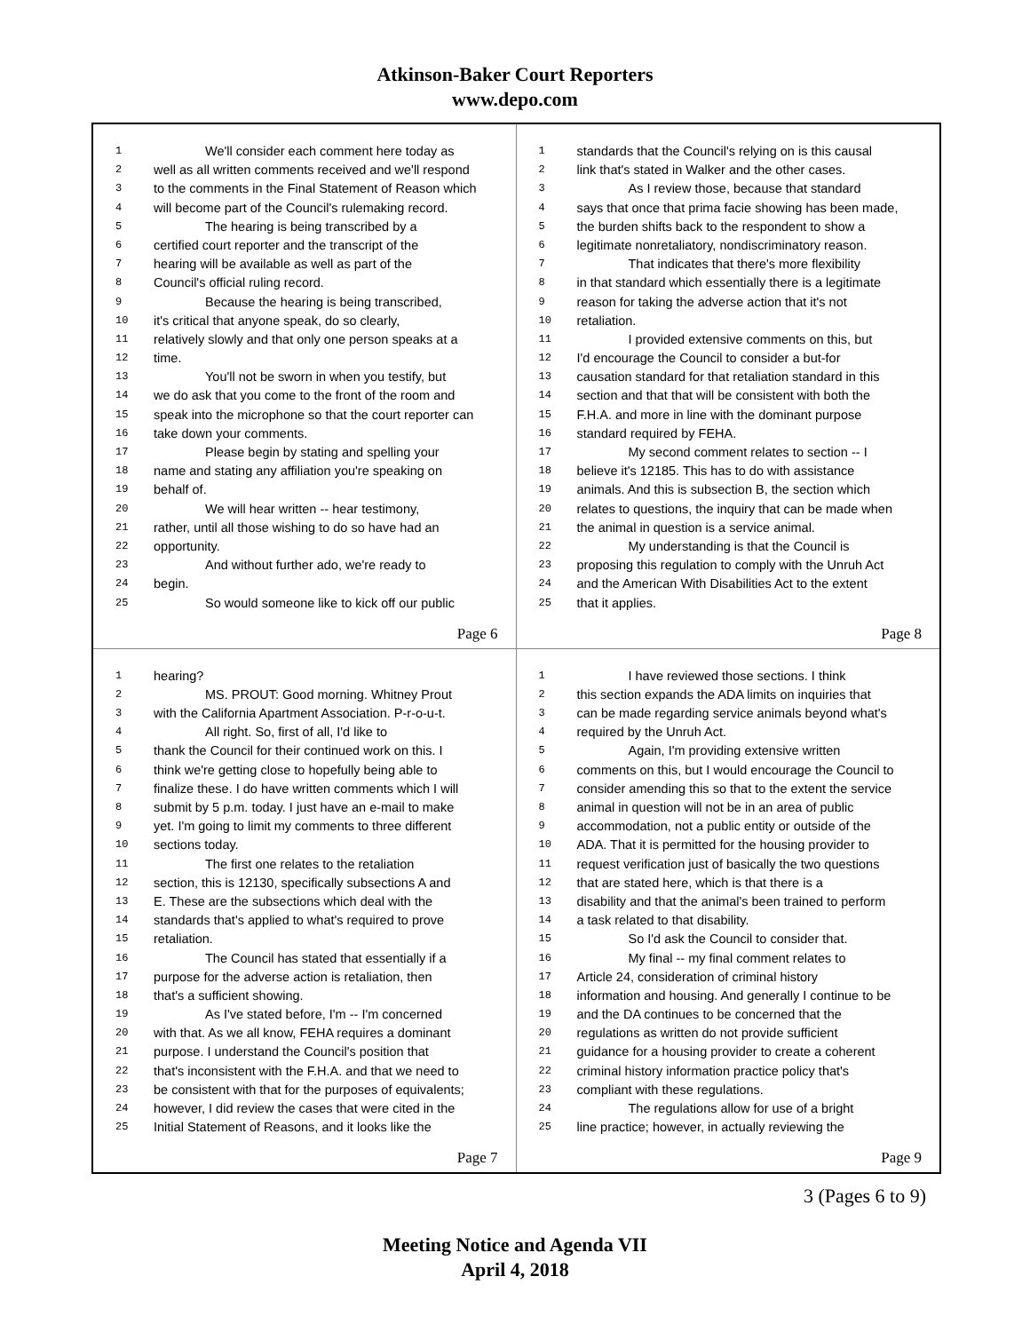Atkinson-Baker Court Reporters
www.depo.com
1 We'll consider each comment here today as
2 well as all written comments received and we'll respond
3 to the comments in the Final Statement of Reason which
4 will become part of the Council's rulemaking record.
5 The hearing is being transcribed by a
6 certified court reporter and the transcript of the
7 hearing will be available as well as part of the
8 Council's official ruling record.
9 Because the hearing is being transcribed,
10 it's critical that anyone speak, do so clearly,
11 relatively slowly and that only one person speaks at a
12 time.
13 You'll not be sworn in when you testify, but
14 we do ask that you come to the front of the room and
15 speak into the microphone so that the court reporter can
16 take down your comments.
17 Please begin by stating and spelling your
18 name and stating any affiliation you're speaking on
19 behalf of.
20 We will hear written -- hear testimony,
21 rather, until all those wishing to do so have had an
22 opportunity.
23 And without further ado, we're ready to
24 begin.
25 So would someone like to kick off our public
Page 6
1 standards that the Council's relying on is this causal
2 link that's stated in Walker and the other cases.
3 As I review those, because that standard
4 says that once that prima facie showing has been made,
5 the burden shifts back to the respondent to show a
6 legitimate nonretaliatory, nondiscriminatory reason.
7 That indicates that there's more flexibility
8 in that standard which essentially there is a legitimate
9 reason for taking the adverse action that it's not
10 retaliation.
11 I provided extensive comments on this, but
12 I'd encourage the Council to consider a but-for
13 causation standard for that retaliation standard in this
14 section and that that will be consistent with both the
15 F.H.A. and more in line with the dominant purpose
16 standard required by FEHA.
17 My second comment relates to section -- I
18 believe it's 12185. This has to do with assistance
19 animals. And this is subsection B, the section which
20 relates to questions, the inquiry that can be made when
21 the animal in question is a service animal.
22 My understanding is that the Council is
23 proposing this regulation to comply with the Unruh Act
24 and the American With Disabilities Act to the extent
25 that it applies.
Page 8
1 hearing?
2 MS. PROUT: Good morning. Whitney Prout
3 with the California Apartment Association. P-r-o-u-t.
4 All right. So, first of all, I'd like to
5 thank the Council for their continued work on this. I
6 think we're getting close to hopefully being able to
7 finalize these. I do have written comments which I will
8 submit by 5 p.m. today. I just have an e-mail to make
9 yet. I'm going to limit my comments to three different
10 sections today.
11 The first one relates to the retaliation
12 section, this is 12130, specifically subsections A and
13 E. These are the subsections which deal with the
14 standards that's applied to what's required to prove
15 retaliation.
16 The Council has stated that essentially if a
17 purpose for the adverse action is retaliation, then
18 that's a sufficient showing.
19 As I've stated before, I'm -- I'm concerned
20 with that. As we all know, FEHA requires a dominant
21 purpose. I understand the Council's position that
22 that's inconsistent with the F.H.A. and that we need to
23 be consistent with that for the purposes of equivalents;
24 however, I did review the cases that were cited in the
25 Initial Statement of Reasons, and it looks like the
Page 7
1 I have reviewed those sections. I think
2 this section expands the ADA limits on inquiries that
3 can be made regarding service animals beyond what's
4 required by the Unruh Act.
5 Again, I'm providing extensive written
6 comments on this, but I would encourage the Council to
7 consider amending this so that to the extent the service
8 animal in question will not be in an area of public
9 accommodation, not a public entity or outside of the
10 ADA. That it is permitted for the housing provider to
11 request verification just of basically the two questions
12 that are stated here, which is that there is a
13 disability and that the animal's been trained to perform
14 a task related to that disability.
15 So I'd ask the Council to consider that.
16 My final -- my final comment relates to
17 Article 24, consideration of criminal history
18 information and housing. And generally I continue to be
19 and the DA continues to be concerned that the
20 regulations as written do not provide sufficient
21 guidance for a housing provider to create a coherent
22 criminal history information practice policy that's
23 compliant with these regulations.
24 The regulations allow for use of a bright
25 line practice; however, in actually reviewing the
Page 9
3 (Pages 6 to 9)
Meeting Notice and Agenda VII
April 4, 2018